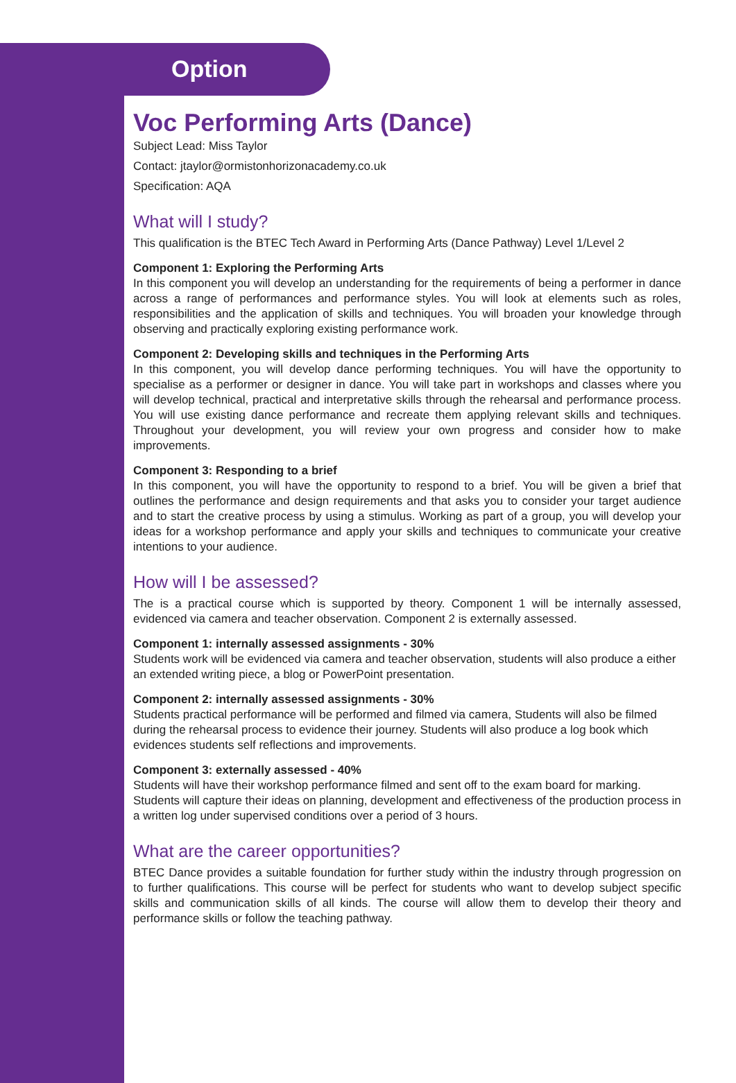Option
Voc Performing Arts (Dance)
Subject Lead: Miss Taylor
Contact: jtaylor@ormistonhorizonacademy.co.uk
Specification: AQA
What will I study?
This qualification is the BTEC Tech Award in Performing Arts (Dance Pathway) Level 1/Level 2
Component 1: Exploring the Performing Arts
In this component you will develop an understanding for the requirements of being a performer in dance across a range of performances and performance styles. You will look at elements such as roles, responsibilities and the application of skills and techniques. You will broaden your knowledge through observing and practically exploring existing performance work.
Component 2: Developing skills and techniques in the Performing Arts
In this component, you will develop dance performing techniques. You will have the opportunity to specialise as a performer or designer in dance. You will take part in workshops and classes where you will develop technical, practical and interpretative skills through the rehearsal and performance process. You will use existing dance performance and recreate them applying relevant skills and techniques. Throughout your development, you will review your own progress and consider how to make improvements.
Component 3: Responding to a brief
In this component, you will have the opportunity to respond to a brief. You will be given a brief that outlines the performance and design requirements and that asks you to consider your target audience and to start the creative process by using a stimulus. Working as part of a group, you will develop your ideas for a workshop performance and apply your skills and techniques to communicate your creative intentions to your audience.
How will I be assessed?
The is a practical course which is supported by theory. Component 1 will be internally assessed, evidenced via camera and teacher observation. Component 2 is externally assessed.
Component 1: internally assessed assignments - 30%
Students work will be evidenced via camera and teacher observation, students will also produce a either an extended writing piece, a blog or PowerPoint presentation.
Component 2: internally assessed assignments - 30%
Students practical performance will be performed and filmed via camera, Students will also be filmed during the rehearsal process to evidence their journey. Students will also produce a log book which evidences students self reflections and improvements.
Component 3: externally assessed - 40%
Students will have their workshop performance filmed and sent off to the exam board for marking. Students will capture their ideas on planning, development and effectiveness of the production process in a written log under supervised conditions over a period of 3 hours.
What are the career opportunities?
BTEC Dance provides a suitable foundation for further study within the industry through progression on to further qualifications. This course will be perfect for students who want to develop subject specific skills and communication skills of all kinds. The course will allow them to develop their theory and performance skills or follow the teaching pathway.